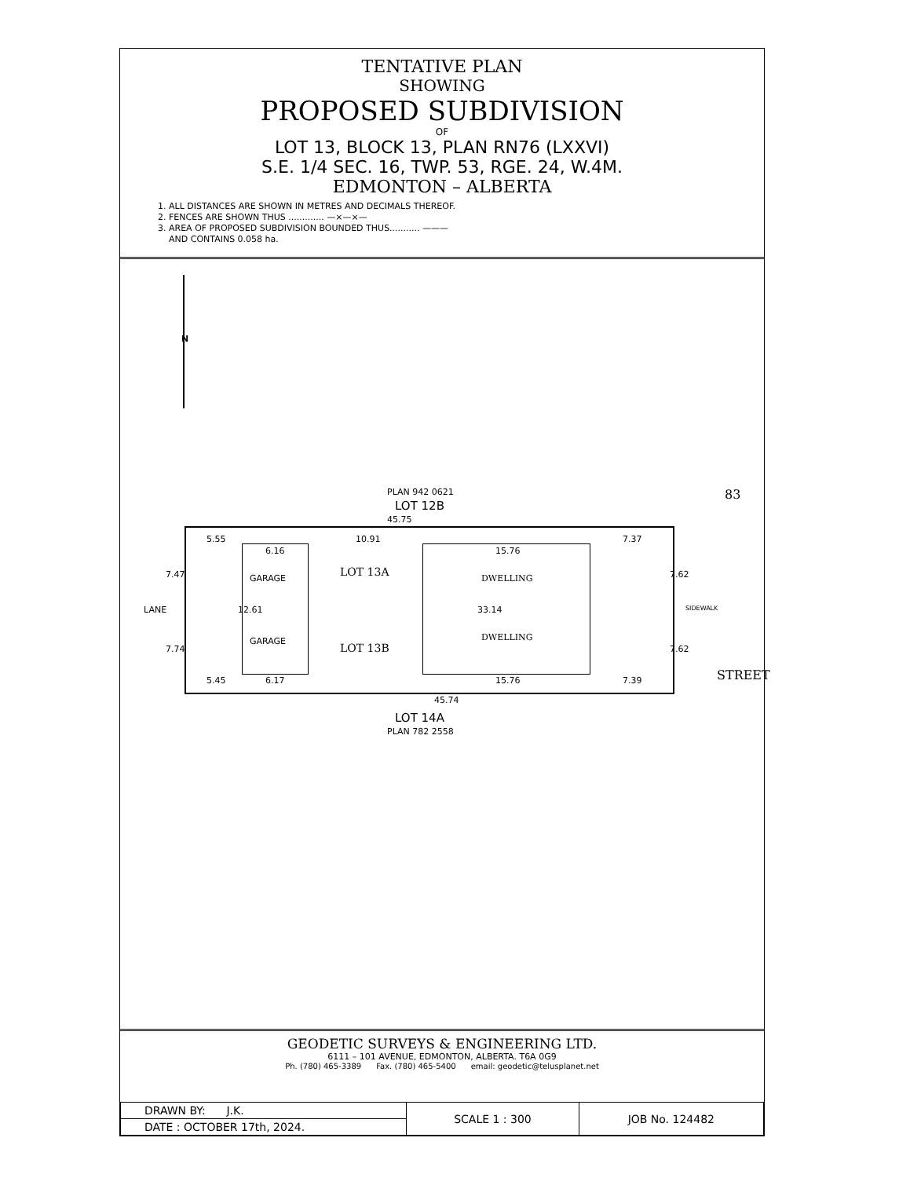TENTATIVE PLAN
SHOWING
PROPOSED SUBDIVISION
OF
LOT 13, BLOCK 13, PLAN RN76 (LXXVI)
S.E. 1/4 SEC. 16, TWP. 53, RGE. 24, W.4M.
EDMONTON – ALBERTA
1. ALL DISTANCES ARE SHOWN IN METRES AND DECIMALS THEREOF.
2. FENCES ARE SHOWN THUS ............. —×—×—
3. AREA OF PROPOSED SUBDIVISION BOUNDED THUS........... ———
AND CONTAINS 0.058 ha.
N
PLAN 942 0621
LOT 12B
45.75
5.55
6.16
10.91
15.76
7.37
GARAGE LOT 13A DWELLING
7.47 7.62
12.61 33.14
LANE SIDEWALK
GARAGE
LOT 13B
DWELLING
7.74 7.62
5.45 6.17 15.76 7.39
45.74
LOT 14A
PLAN 782 2558
83
STREET
GEODETIC SURVEYS & ENGINEERING LTD.
6111 – 101 AVENUE, EDMONTON, ALBERTA. T6A 0G9
Ph. (780) 465-3389 Fax. (780) 465-5400 email: geodetic@telusplanet.net
| DRAWN BY: J.K. | SCALE 1 : 300 | JOB No. 124482 |
| DATE : OCTOBER 17th, 2024. | | |